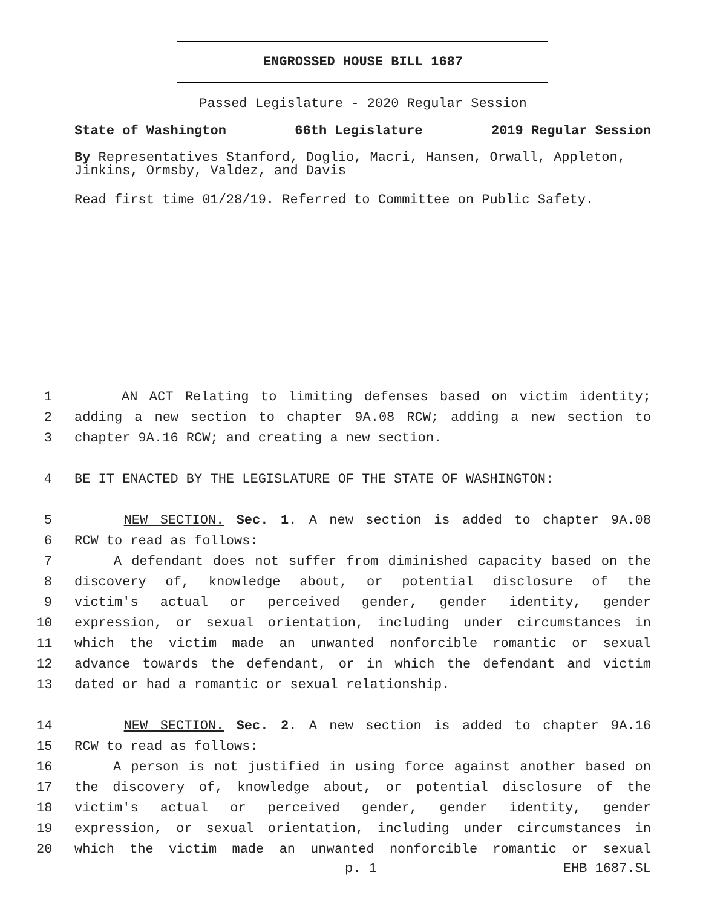ENGROSSED HOUSE BILL 1687
Passed Legislature - 2020 Regular Session
State of Washington 66th Legislature 2019 Regular Session
By Representatives Stanford, Doglio, Macri, Hansen, Orwall, Appleton, Jinkins, Ormsby, Valdez, and Davis
Read first time 01/28/19. Referred to Committee on Public Safety.
1 AN ACT Relating to limiting defenses based on victim identity;
2 adding a new section to chapter 9A.08 RCW; adding a new section to
3 chapter 9A.16 RCW; and creating a new section.
4 BE IT ENACTED BY THE LEGISLATURE OF THE STATE OF WASHINGTON:
5 NEW SECTION. Sec. 1. A new section is added to chapter 9A.08
6 RCW to read as follows:
7 A defendant does not suffer from diminished capacity based on the
8 discovery of, knowledge about, or potential disclosure of the
9 victim's actual or perceived gender, gender identity, gender
10 expression, or sexual orientation, including under circumstances in
11 which the victim made an unwanted nonforcible romantic or sexual
12 advance towards the defendant, or in which the defendant and victim
13 dated or had a romantic or sexual relationship.
14 NEW SECTION. Sec. 2. A new section is added to chapter 9A.16
15 RCW to read as follows:
16 A person is not justified in using force against another based on
17 the discovery of, knowledge about, or potential disclosure of the
18 victim's actual or perceived gender, gender identity, gender
19 expression, or sexual orientation, including under circumstances in
20 which the victim made an unwanted nonforcible romantic or sexual
p. 1 EHB 1687.SL